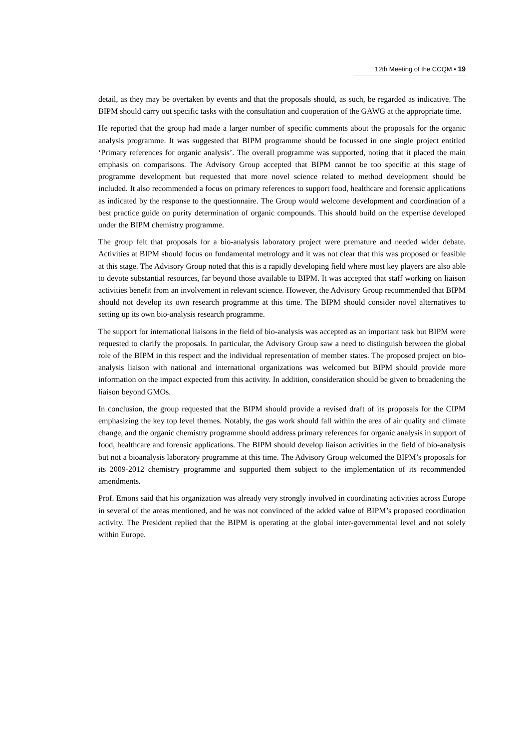12th Meeting of the CCQM ▪ 19
detail, as they may be overtaken by events and that the proposals should, as such, be regarded as indicative. The BIPM should carry out specific tasks with the consultation and cooperation of the GAWG at the appropriate time.
He reported that the group had made a larger number of specific comments about the proposals for the organic analysis programme. It was suggested that BIPM programme should be focussed in one single project entitled ‘Primary references for organic analysis’. The overall programme was supported, noting that it placed the main emphasis on comparisons. The Advisory Group accepted that BIPM cannot be too specific at this stage of programme development but requested that more novel science related to method development should be included. It also recommended a focus on primary references to support food, healthcare and forensic applications as indicated by the response to the questionnaire. The Group would welcome development and coordination of a best practice guide on purity determination of organic compounds. This should build on the expertise developed under the BIPM chemistry programme.
The group felt that proposals for a bio-analysis laboratory project were premature and needed wider debate. Activities at BIPM should focus on fundamental metrology and it was not clear that this was proposed or feasible at this stage. The Advisory Group noted that this is a rapidly developing field where most key players are also able to devote substantial resources, far beyond those available to BIPM. It was accepted that staff working on liaison activities benefit from an involvement in relevant science. However, the Advisory Group recommended that BIPM should not develop its own research programme at this time. The BIPM should consider novel alternatives to setting up its own bio-analysis research programme.
The support for international liaisons in the field of bio-analysis was accepted as an important task but BIPM were requested to clarify the proposals. In particular, the Advisory Group saw a need to distinguish between the global role of the BIPM in this respect and the individual representation of member states. The proposed project on bio-analysis liaison with national and international organizations was welcomed but BIPM should provide more information on the impact expected from this activity. In addition, consideration should be given to broadening the liaison beyond GMOs.
In conclusion, the group requested that the BIPM should provide a revised draft of its proposals for the CIPM emphasizing the key top level themes. Notably, the gas work should fall within the area of air quality and climate change, and the organic chemistry programme should address primary references for organic analysis in support of food, healthcare and forensic applications. The BIPM should develop liaison activities in the field of bio-analysis but not a bioanalysis laboratory programme at this time. The Advisory Group welcomed the BIPM’s proposals for its 2009-2012 chemistry programme and supported them subject to the implementation of its recommended amendments.
Prof. Emons said that his organization was already very strongly involved in coordinating activities across Europe in several of the areas mentioned, and he was not convinced of the added value of BIPM’s proposed coordination activity. The President replied that the BIPM is operating at the global inter-governmental level and not solely within Europe.